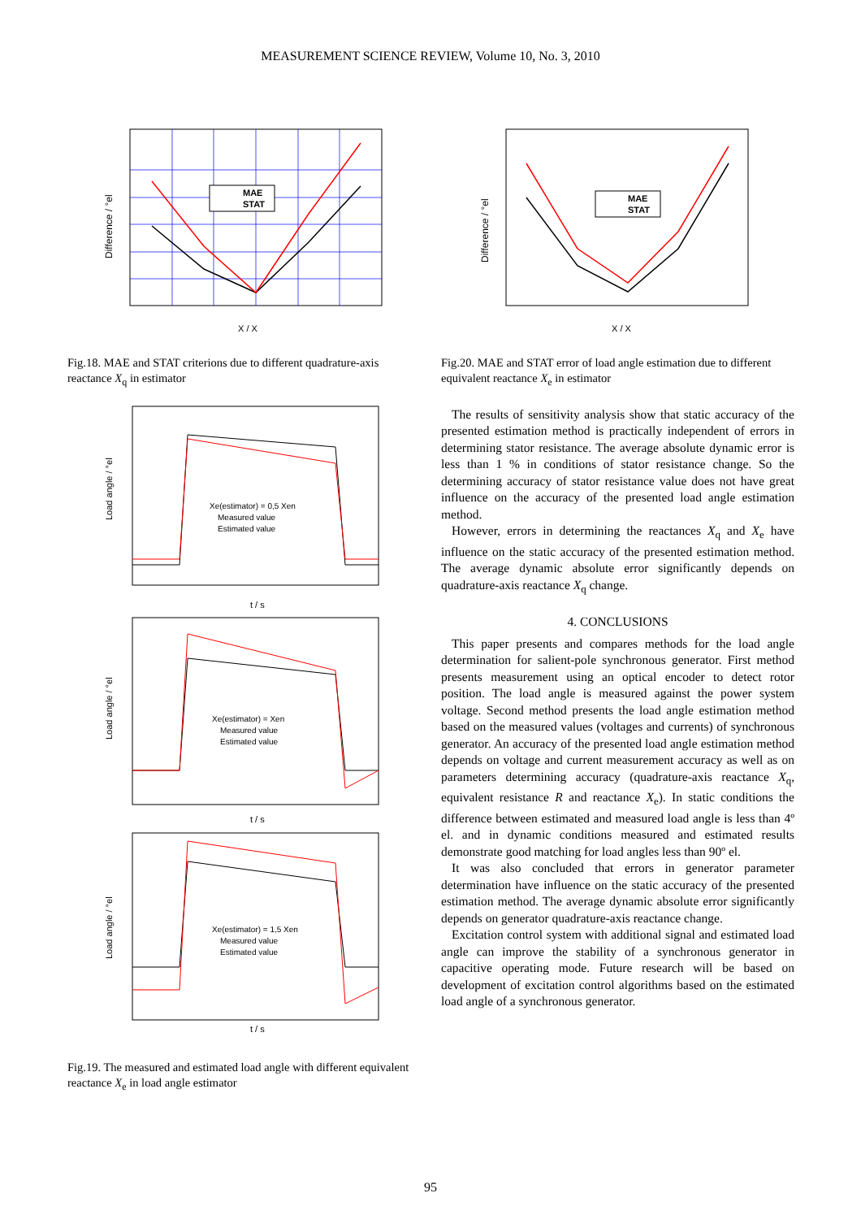MEASUREMENT SCIENCE REVIEW, Volume 10, No. 3, 2010
MAE
STAT
Difference / °el
X / X
Fig.18. MAE and STAT criterions due to different quadrature-axis reactance X<sub>q</sub> in estimator
Load angle / °el
Xe(estimator) = 0,5 Xen
Measured value
Estimated value
t / s
Load angle / °el
Xe(estimator) = Xen
Measured value
Estimated value
t / s
Load angle / °el
Xe(estimator) = 1,5 Xen
Measured value
Estimated value
t / s
Fig.19. The measured and estimated load angle with different equivalent reactance X<sub>e</sub> in load angle estimator
MAE
STAT
Difference / °el
X / X
Fig.20. MAE and STAT error of load angle estimation due to different equivalent reactance X<sub>e</sub> in estimator
The results of sensitivity analysis show that static accuracy of the presented estimation method is practically independent of errors in determining stator resistance. The average absolute dynamic error is less than 1 % in conditions of stator resistance change. So the determining accuracy of stator resistance value does not have great influence on the accuracy of the presented load angle estimation method.
However, errors in determining the reactances X<sub>q</sub> and X<sub>e</sub> have influence on the static accuracy of the presented estimation method. The average dynamic absolute error significantly depends on quadrature-axis reactance X<sub>q</sub> change.
4. CONCLUSIONS
This paper presents and compares methods for the load angle determination for salient-pole synchronous generator. First method presents measurement using an optical encoder to detect rotor position. The load angle is measured against the power system voltage. Second method presents the load angle estimation method based on the measured values (voltages and currents) of synchronous generator. An accuracy of the presented load angle estimation method depends on voltage and current measurement accuracy as well as on parameters determining accuracy (quadrature-axis reactance X<sub>q</sub>, equivalent resistance R and reactance X<sub>e</sub>). In static conditions the difference between estimated and measured load angle is less than 4º el. and in dynamic conditions measured and estimated results demonstrate good matching for load angles less than 90º el.
It was also concluded that errors in generator parameter determination have influence on the static accuracy of the presented estimation method. The average dynamic absolute error significantly depends on generator quadrature-axis reactance change.
Excitation control system with additional signal and estimated load angle can improve the stability of a synchronous generator in capacitive operating mode. Future research will be based on development of excitation control algorithms based on the estimated load angle of a synchronous generator.
95